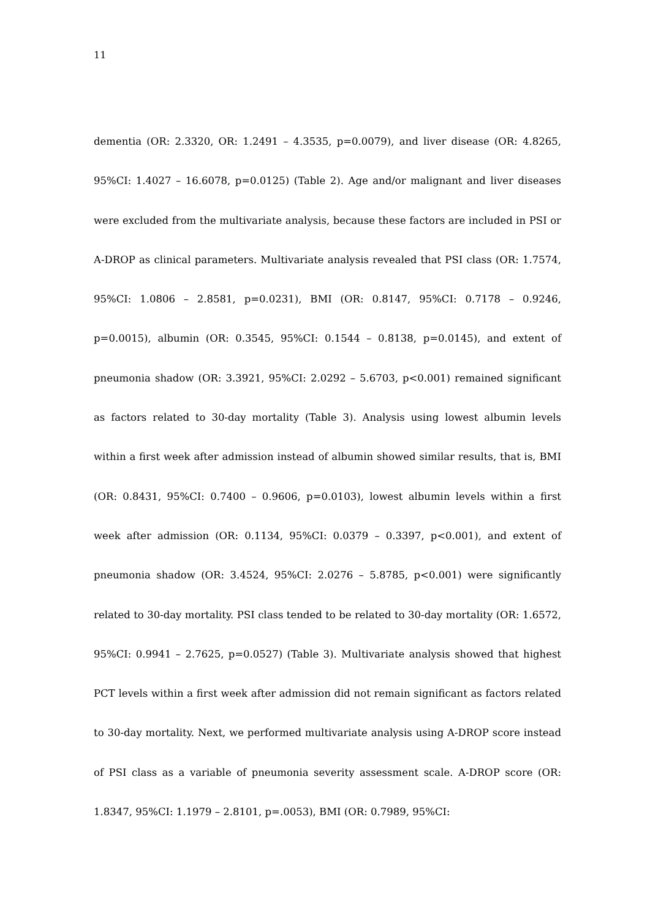11
dementia (OR: 2.3320, OR: 1.2491 – 4.3535, p=0.0079), and liver disease (OR: 4.8265, 95%CI: 1.4027 – 16.6078, p=0.0125) (Table 2). Age and/or malignant and liver diseases were excluded from the multivariate analysis, because these factors are included in PSI or A-DROP as clinical parameters. Multivariate analysis revealed that PSI class (OR: 1.7574, 95%CI: 1.0806 – 2.8581, p=0.0231), BMI (OR: 0.8147, 95%CI: 0.7178 – 0.9246, p=0.0015), albumin (OR: 0.3545, 95%CI: 0.1544 – 0.8138, p=0.0145), and extent of pneumonia shadow (OR: 3.3921, 95%CI: 2.0292 – 5.6703, p<0.001) remained significant as factors related to 30-day mortality (Table 3). Analysis using lowest albumin levels within a first week after admission instead of albumin showed similar results, that is, BMI (OR: 0.8431, 95%CI: 0.7400 – 0.9606, p=0.0103), lowest albumin levels within a first week after admission (OR: 0.1134, 95%CI: 0.0379 – 0.3397, p<0.001), and extent of pneumonia shadow (OR: 3.4524, 95%CI: 2.0276 – 5.8785, p<0.001) were significantly related to 30-day mortality. PSI class tended to be related to 30-day mortality (OR: 1.6572, 95%CI: 0.9941 – 2.7625, p=0.0527) (Table 3). Multivariate analysis showed that highest PCT levels within a first week after admission did not remain significant as factors related to 30-day mortality. Next, we performed multivariate analysis using A-DROP score instead of PSI class as a variable of pneumonia severity assessment scale. A-DROP score (OR: 1.8347, 95%CI: 1.1979 – 2.8101, p=.0053), BMI (OR: 0.7989, 95%CI: